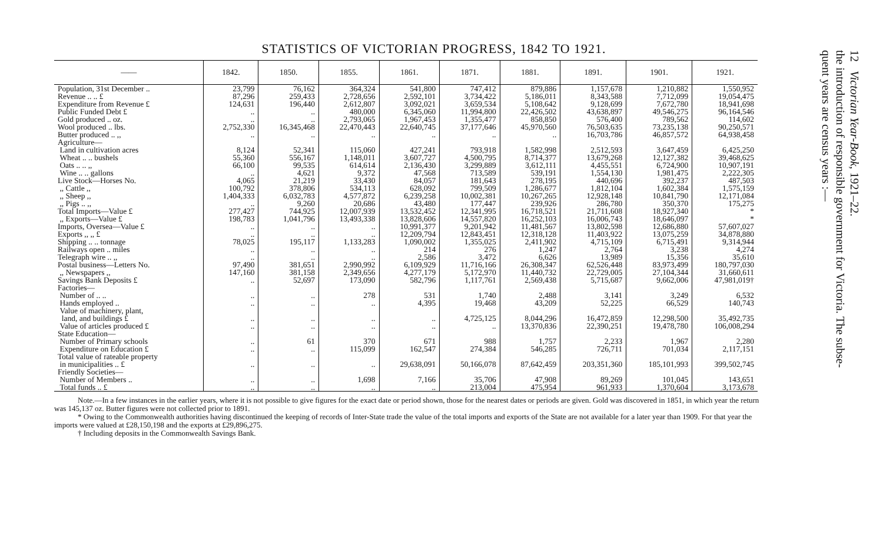STATISTICS OF VICTORIAN PROGRESS, 1842 TO 1921.
| —— | 1842. | 1850. | 1855. | 1861. | 1871. | 1881. | 1891. | 1901. | 1921. |
| --- | --- | --- | --- | --- | --- | --- | --- | --- | --- |
| Population, 31st December .. | 23,799 | 76,162 | 364,324 | 541,800 | 747,412 | 879,886 | 1,157,678 | 1,210,882 | 1,550,952 |
| Revenue .. .. £ | 87,296 | 259,433 | 2,728,656 | 2,592,101 | 3,734,422 | 5,186,011 | 8,343,588 | 7,712,099 | 19,054,475 |
| Expenditure from Revenue £ | 124,631 | 196,440 | 2,612,807 | 3,092,021 | 3,659,534 | 5,108,642 | 9,128,699 | 7,672,780 | 18,941,698 |
| Public Funded Debt £ | .. | .. | 480,000 | 6,345,060 | 11,994,800 | 22,426,502 | 43,638,897 | 49,546,275 | 96,164,546 |
| Gold produced .. oz. | .. | .. | 2,793,065 | 1,967,453 | 1,355,477 | 858,850 | 576,400 | 789,562 | 114,602 |
| Wool produced .. lbs. | 2,752,330 | 16,345,468 | 22,470,443 | 22,640,745 | 37,177,646 | 45,970,560 | 76,503,635 | 73,235,138 | 90,250,571 |
| Butter produced .. ,, | .. | .. | .. | .. | .. | .. | 16,703,786 | 46,857,572 | 64,938,458 |
| Agriculture— | | | | | | | | | |
| Land in cultivation acres | 8,124 | 52,341 | 115,060 | 427,241 | 793,918 | 1,582,998 | 2,512,593 | 3,647,459 | 6,425,250 |
| Wheat .. .. bushels | 55,360 | 556,167 | 1,148,011 | 3,607,727 | 4,500,795 | 8,714,377 | 13,679,268 | 12,127,382 | 39,468,625 |
| Oats .. .. ,, | 66,100 | 99,535 | 614,614 | 2,136,430 | 3,299,889 | 3,612,111 | 4,455,551 | 6,724,900 | 10,907,191 |
| Wine .. .. gallons | .. | 4,621 | 9,372 | 47,568 | 713,589 | 539,191 | 1,554,130 | 1,981,475 | 2,222,305 |
| Live Stock—Horses No. | 4,065 | 21,219 | 33,430 | 84,057 | 181,643 | 278,195 | 440,696 | 392,237 | 487,503 |
| ,, Cattle ,, | 100,792 | 378,806 | 534,113 | 628,092 | 799,509 | 1,286,677 | 1,812,104 | 1,602,384 | 1,575,159 |
| ,, Sheep ,, | 1,404,333 | 6,032,783 | 4,577,872 | 6,239,258 | 10,002,381 | 10,267,265 | 12,928,148 | 10,841,790 | 12,171,084 |
| ,, Pigs .. ,, | .. | 9,260 | 20,686 | 43,480 | 177,447 | 239,926 | 286,780 | 350,370 | 175,275 |
| Total Imports—Value £ | 277,427 | 744,925 | 12,007,939 | 13,532,452 | 12,341,995 | 16,718,521 | 21,711,608 | 18,927,340 | * |
| ,, Exports—Value £ | 198,783 | 1,041,796 | 13,493,338 | 13,828,606 | 14,557,820 | 16,252,103 | 16,006,743 | 18,646,097 | * |
| Imports, Oversea—Value £ | .. | .. | .. | 10,991,377 | 9,201,942 | 11,481,567 | 13,802,598 | 12,686,880 | 57,607,027 |
| Exports ,, ,, £ | .. | .. | .. | 12,209,794 | 12,843,451 | 12,318,128 | 11,403,922 | 13,075,259 | 34,878,880 |
| Shipping .. .. tonnage | 78,025 | 195,117 | 1,133,283 | 1,090,002 | 1,355,025 | 2,411,902 | 4,715,109 | 6,715,491 | 9,314,944 |
| Railways open .. miles | .. | .. | .. | 214 | 276 | 1,247 | 2,764 | 3,238 | 4,274 |
| Telegraph wire .. ,, | .. | .. | .. | 2,586 | 3,472 | 6,626 | 13,989 | 15,356 | 35,610 |
| Postal business—Letters No. | 97,490 | 381,651 | 2,990,992 | 6,109,929 | 11,716,166 | 26,308,347 | 62,526,448 | 83,973,499 | 180,797,030 |
| ,, Newspapers ,, | 147,160 | 381,158 | 2,349,656 | 4,277,179 | 5,172,970 | 11,440,732 | 22,729,005 | 27,104,344 | 31,660,611 |
| Savings Bank Deposits £ | .. | 52,697 | 173,090 | 582,796 | 1,117,761 | 2,569,438 | 5,715,687 | 9,662,006 | 47,981,019† |
| Factories— | | | | | | | | | |
| Number of .. .. | .. | .. | 278 | 531 | 1,740 | 2,488 | 3,141 | 3,249 | 6,532 |
| Hands employed .. | .. | .. | .. | 4,395 | 19,468 | 43,209 | 52,225 | 66,529 | 140,743 |
| Value of machinery, plant, | | | | | | | | | |
| land, and buildings £ | .. | .. | .. | .. | 4,725,125 | 8,044,296 | 16,472,859 | 12,298,500 | 35,492,735 |
| Value of articles produced £ | .. | .. | .. | .. | .. | 13,370,836 | 22,390,251 | 19,478,780 | 106,008,294 |
| State Education— | | | | | | | | | |
| Number of Primary schools | .. | 61 | 370 | 671 | 988 | 1,757 | 2,233 | 1,967 | 2,280 |
| Expenditure on Education £ | .. | .. | 115,099 | 162,547 | 274,384 | 546,285 | 726,711 | 701,034 | 2,117,151 |
| Total value of rateable property | | | | | | | | | |
| in municipalities .. £ | .. | .. | .. | 29,638,091 | 50,166,078 | 87,642,459 | 203,351,360 | 185,101,993 | 399,502,745 |
| Friendly Societies— | | | | | | | | | |
| Number of Members .. | .. | .. | 1,698 | 7,166 | 35,706 | 47,908 | 89,269 | 101,045 | 143,651 |
| Total funds .. £ | .. | .. | .. | .. | 213,004 | 475,954 | 961,933 | 1,370,604 | 3,173,678 |
Note.—In a few instances in the earlier years, where it is not possible to give figures for the exact date or period shown, those for the nearest dates or periods are given. Gold was discovered in 1851, in which year the return was 145,137 oz. Butter figures were not collected prior to 1891.
* Owing to the Commonwealth authorities having discontinued the keeping of records of Inter-State trade the value of the total imports and exports of the State are not available for a later year than 1909. For that year the imports were valued at £28,150,198 and the exports at £29,896,275.
† Including deposits in the Commonwealth Savings Bank.
12 Victorian Year-Book, 1921–22.
the introduction of responsible government for Victoria. The subse-
quent years are census years :—